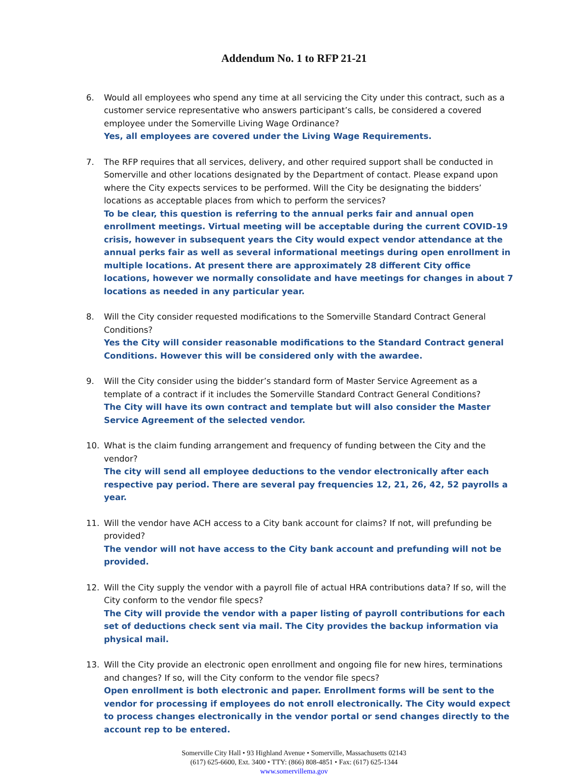Addendum No. 1 to RFP 21-21
6. Would all employees who spend any time at all servicing the City under this contract, such as a customer service representative who answers participant’s calls, be considered a covered employee under the Somerville Living Wage Ordinance?
Yes, all employees are covered under the Living Wage Requirements.
7. The RFP requires that all services, delivery, and other required support shall be conducted in Somerville and other locations designated by the Department of contact. Please expand upon where the City expects services to be performed. Will the City be designating the bidders’ locations as acceptable places from which to perform the services?
To be clear, this question is referring to the annual perks fair and annual open enrollment meetings. Virtual meeting will be acceptable during the current COVID-19 crisis, however in subsequent years the City would expect vendor attendance at the annual perks fair as well as several informational meetings during open enrollment in multiple locations. At present there are approximately 28 different City office locations, however we normally consolidate and have meetings for changes in about 7 locations as needed in any particular year.
8. Will the City consider requested modifications to the Somerville Standard Contract General Conditions?
Yes the City will consider reasonable modifications to the Standard Contract general Conditions. However this will be considered only with the awardee.
9. Will the City consider using the bidder’s standard form of Master Service Agreement as a template of a contract if it includes the Somerville Standard Contract General Conditions?
The City will have its own contract and template but will also consider the Master Service Agreement of the selected vendor.
10. What is the claim funding arrangement and frequency of funding between the City and the vendor?
The city will send all employee deductions to the vendor electronically after each respective pay period. There are several pay frequencies 12, 21, 26, 42, 52 payrolls a year.
11. Will the vendor have ACH access to a City bank account for claims? If not, will prefunding be provided?
The vendor will not have access to the City bank account and prefunding will not be provided.
12. Will the City supply the vendor with a payroll file of actual HRA contributions data? If so, will the City conform to the vendor file specs?
The City will provide the vendor with a paper listing of payroll contributions for each set of deductions check sent via mail. The City provides the backup information via physical mail.
13. Will the City provide an electronic open enrollment and ongoing file for new hires, terminations and changes? If so, will the City conform to the vendor file specs?
Open enrollment is both electronic and paper. Enrollment forms will be sent to the vendor for processing if employees do not enroll electronically. The City would expect to process changes electronically in the vendor portal or send changes directly to the account rep to be entered.
Somerville City Hall • 93 Highland Avenue • Somerville, Massachusetts 02143
(617) 625-6600, Ext. 3400 • TTY: (866) 808-4851 • Fax: (617) 625-1344
www.somervillema.gov